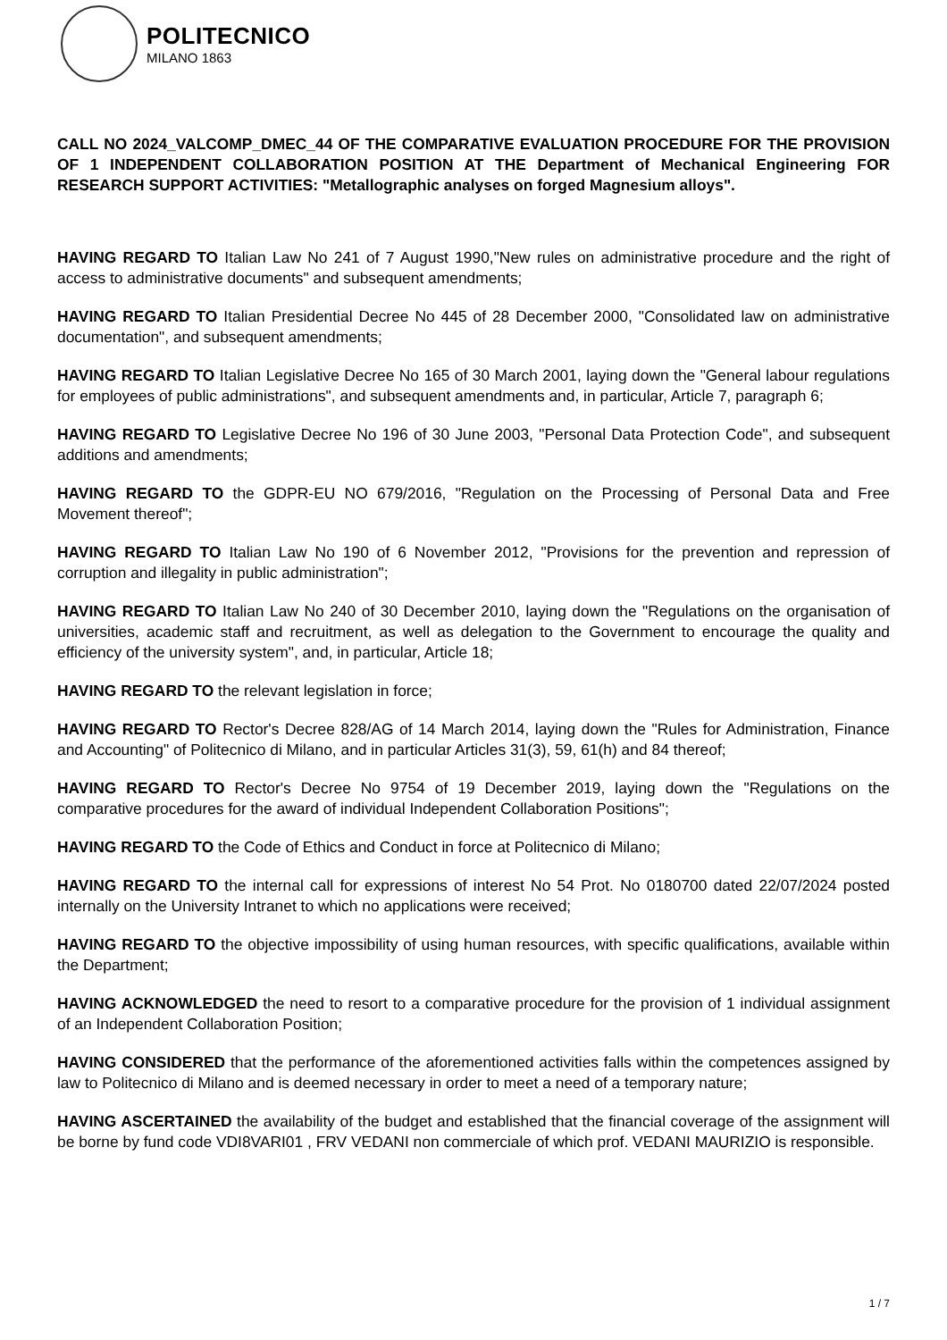POLITECNICO
MILANO 1863
CALL NO 2024_VALCOMP_DMEC_44 OF THE COMPARATIVE EVALUATION PROCEDURE FOR THE PROVISION OF 1 INDEPENDENT COLLABORATION POSITION AT THE Department of Mechanical Engineering FOR RESEARCH SUPPORT ACTIVITIES: "Metallographic analyses on forged Magnesium alloys".
HAVING REGARD TO Italian Law No 241 of 7 August 1990,"New rules on administrative procedure and the right of access to administrative documents" and subsequent amendments;
HAVING REGARD TO Italian Presidential Decree No 445 of 28 December 2000, "Consolidated law on administrative documentation", and subsequent amendments;
HAVING REGARD TO Italian Legislative Decree No 165 of 30 March 2001, laying down the "General labour regulations for employees of public administrations", and subsequent amendments and, in particular, Article 7, paragraph 6;
HAVING REGARD TO Legislative Decree No 196 of 30 June 2003, "Personal Data Protection Code", and subsequent additions and amendments;
HAVING REGARD TO the GDPR-EU NO 679/2016, "Regulation on the Processing of Personal Data and Free Movement thereof";
HAVING REGARD TO Italian Law No 190 of 6 November 2012, "Provisions for the prevention and repression of corruption and illegality in public administration";
HAVING REGARD TO Italian Law No 240 of 30 December 2010, laying down the "Regulations on the organisation of universities, academic staff and recruitment, as well as delegation to the Government to encourage the quality and efficiency of the university system", and, in particular, Article 18;
HAVING REGARD TO the relevant legislation in force;
HAVING REGARD TO Rector's Decree 828/AG of 14 March 2014, laying down the "Rules for Administration, Finance and Accounting" of Politecnico di Milano, and in particular Articles 31(3), 59, 61(h) and 84 thereof;
HAVING REGARD TO Rector's Decree No 9754 of 19 December 2019, laying down the "Regulations on the comparative procedures for the award of individual Independent Collaboration Positions";
HAVING REGARD TO the Code of Ethics and Conduct in force at Politecnico di Milano;
HAVING REGARD TO the internal call for expressions of interest No 54 Prot. No 0180700 dated 22/07/2024 posted internally on the University Intranet to which no applications were received;
HAVING REGARD TO the objective impossibility of using human resources, with specific qualifications, available within the Department;
HAVING ACKNOWLEDGED the need to resort to a comparative procedure for the provision of 1 individual assignment of an Independent Collaboration Position;
HAVING CONSIDERED that the performance of the aforementioned activities falls within the competences assigned by law to Politecnico di Milano and is deemed necessary in order to meet a need of a temporary nature;
HAVING ASCERTAINED the availability of the budget and established that the financial coverage of the assignment will be borne by fund code VDI8VARI01 , FRV VEDANI non commerciale of which prof. VEDANI MAURIZIO is responsible.
1 / 7